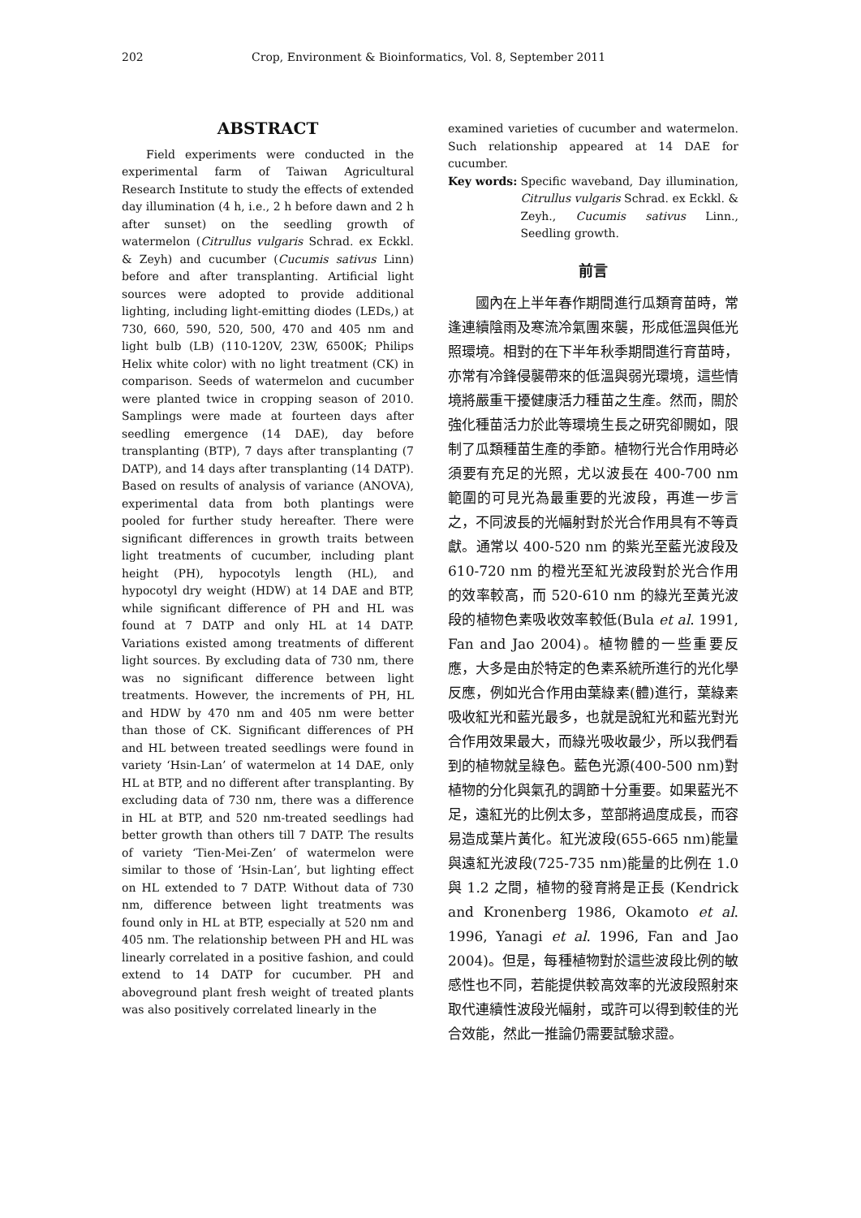202 Crop, Environment & Bioinformatics, Vol. 8, September 2011
ABSTRACT
Field experiments were conducted in the experimental farm of Taiwan Agricultural Research Institute to study the effects of extended day illumination (4 h, i.e., 2 h before dawn and 2 h after sunset) on the seedling growth of watermelon (Citrullus vulgaris Schrad. ex Eckkl. & Zeyh) and cucumber (Cucumis sativus Linn) before and after transplanting. Artificial light sources were adopted to provide additional lighting, including light-emitting diodes (LEDs,) at 730, 660, 590, 520, 500, 470 and 405 nm and light bulb (LB) (110-120V, 23W, 6500K; Philips Helix white color) with no light treatment (CK) in comparison. Seeds of watermelon and cucumber were planted twice in cropping season of 2010. Samplings were made at fourteen days after seedling emergence (14 DAE), day before transplanting (BTP), 7 days after transplanting (7 DATP), and 14 days after transplanting (14 DATP). Based on results of analysis of variance (ANOVA), experimental data from both plantings were pooled for further study hereafter. There were significant differences in growth traits between light treatments of cucumber, including plant height (PH), hypocotyls length (HL), and hypocotyl dry weight (HDW) at 14 DAE and BTP, while significant difference of PH and HL was found at 7 DATP and only HL at 14 DATP. Variations existed among treatments of different light sources. By excluding data of 730 nm, there was no significant difference between light treatments. However, the increments of PH, HL and HDW by 470 nm and 405 nm were better than those of CK. Significant differences of PH and HL between treated seedlings were found in variety ‘Hsin-Lan’ of watermelon at 14 DAE, only HL at BTP, and no different after transplanting. By excluding data of 730 nm, there was a difference in HL at BTP, and 520 nm-treated seedlings had better growth than others till 7 DATP. The results of variety ‘Tien-Mei-Zen’ of watermelon were similar to those of ‘Hsin-Lan’, but lighting effect on HL extended to 7 DATP. Without data of 730 nm, difference between light treatments was found only in HL at BTP, especially at 520 nm and 405 nm. The relationship between PH and HL was linearly correlated in a positive fashion, and could extend to 14 DATP for cucumber. PH and aboveground plant fresh weight of treated plants was also positively correlated linearly in the
examined varieties of cucumber and watermelon. Such relationship appeared at 14 DAE for cucumber.
Key words: Specific waveband, Day illumination, Citrullus vulgaris Schrad. ex Eckkl. & Zeyh., Cucumis sativus Linn., Seedling growth.
前言
國內在上半年春作期間進行瓜類育苗時，常逢連續陰雨及寒流冷氣團來襲，形成低溫與低光照環境。相對的在下半年秋季期間進行育苗時，亦常有冷鋒侵襲帶來的低溫與弱光環境，這些情境將嚴重干擾健康活力種苗之生產。然而，關於強化種苗活力於此等環境生長之研究卻闕如，限制了瓜類種苗生產的季節。植物行光合作用時必須要有充足的光照，尤以波長在 400-700 nm 範圍的可見光為最重要的光波段，再進一步言之，不同波長的光幅射對於光合作用具有不等貢獻。通常以 400-520 nm 的紫光至藍光波段及 610-720 nm 的橙光至紅光波段對於光合作用的效率較高，而 520-610 nm 的綠光至黃光波段的植物色素吸收效率較低(Bula et al. 1991, Fan and Jao 2004)。植物體的一些重要反應，大多是由於特定的色素系統所進行的光化學反應，例如光合作用由葉綠素(體)進行，葉綠素吸收紅光和藍光最多，也就是說紅光和藍光對光合作用效果最大，而綠光吸收最少，所以我們看到的植物就呈綠色。藍色光源(400-500 nm)對植物的分化與氣孔的調節十分重要。如果藍光不足，遠紅光的比例太多，莖部將過度成長，而容易造成葉片黃化。紅光波段(655-665 nm)能量與遠紅光波段(725-735 nm)能量的比例在 1.0 與 1.2 之間，植物的發育將是正長 (Kendrick and Kronenberg 1986, Okamoto et al. 1996, Yanagi et al. 1996, Fan and Jao 2004)。但是，每種植物對於這些波段比例的敏感性也不同，若能提供較高效率的光波段照射來取代連續性波段光幅射，或許可以得到較佳的光合效能，然此一推論仍需要試驗求證。